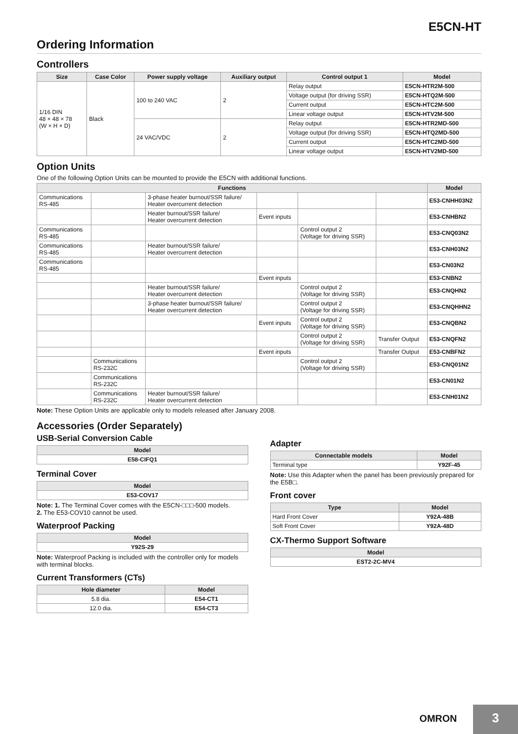E5CN-HT
Ordering Information
Controllers
| Size | Case Color | Power supply voltage | Auxiliary output | Control output 1 | Model |
| --- | --- | --- | --- | --- | --- |
| 1/16 DIN 48 × 48 × 78 (W × H × D) | Black | 100 to 240 VAC | 2 | Relay output | E5CN-HTR2M-500 |
| | | | | Voltage output (for driving SSR) | E5CN-HTQ2M-500 |
| | | | | Current output | E5CN-HTC2M-500 |
| | | | | Linear voltage output | E5CN-HTV2M-500 |
| | | 24 VAC/VDC | 2 | Relay output | E5CN-HTR2MD-500 |
| | | | | Voltage output (for driving SSR) | E5CN-HTQ2MD-500 |
| | | | | Current output | E5CN-HTC2MD-500 |
| | | | | Linear voltage output | E5CN-HTV2MD-500 |
Option Units
One of the following Option Units can be mounted to provide the E5CN with additional functions.
| Functions | | | | | | Model |
| --- | --- | --- | --- | --- | --- | --- |
| Communications RS-485 | | 3-phase heater burnout/SSR failure/ Heater overcurrent detection | | | | E53-CNHH03N2 |
| | | Heater burnout/SSR failure/ Heater overcurrent detection | Event inputs | | | E53-CNHBN2 |
| Communications RS-485 | | | | Control output 2 (Voltage for driving SSR) | | E53-CNQ03N2 |
| Communications RS-485 | | Heater burnout/SSR failure/ Heater overcurrent detection | | | | E53-CNH03N2 |
| Communications RS-485 | | | | | | E53-CN03N2 |
| | | | Event inputs | | | E53-CNBN2 |
| | | Heater burnout/SSR failure/ Heater overcurrent detection | | Control output 2 (Voltage for driving SSR) | | E53-CNQHN2 |
| | | 3-phase heater burnout/SSR failure/ Heater overcurrent detection | | Control output 2 (Voltage for driving SSR) | | E53-CNQHHN2 |
| | | | Event inputs | Control output 2 (Voltage for driving SSR) | | E53-CNQBN2 |
| | | | | Control output 2 (Voltage for driving SSR) | Transfer Output | E53-CNQFN2 |
| | | | Event inputs | | Transfer Output | E53-CNBFN2 |
| | Communications RS-232C | | | Control output 2 (Voltage for driving SSR) | | E53-CNQ01N2 |
| | Communications RS-232C | | | | | E53-CN01N2 |
| | Communications RS-232C | Heater burnout/SSR failure/ Heater overcurrent detection | | | | E53-CNH01N2 |
Note: These Option Units are applicable only to models released after January 2008.
Accessories (Order Separately)
USB-Serial Conversion Cable
| Model |
| --- |
| E58-CIFQ1 |
Terminal Cover
| Model |
| --- |
| E53-COV17 |
Note: 1. The Terminal Cover comes with the E5CN-□□□-500 models.
2. The E53-COV10 cannot be used.
Waterproof Packing
| Model |
| --- |
| Y92S-29 |
Note: Waterproof Packing is included with the controller only for models with terminal blocks.
Current Transformers (CTs)
| Hole diameter | Model |
| --- | --- |
| 5.8 dia. | E54-CT1 |
| 12.0 dia. | E54-CT3 |
Adapter
| Connectable models | Model |
| --- | --- |
| Terminal type | Y92F-45 |
Note: Use this Adapter when the panel has been previously prepared for the E5B□.
Front cover
| Type | Model |
| --- | --- |
| Hard Front Cover | Y92A-48B |
| Soft Front Cover | Y92A-48D |
CX-Thermo Support Software
| Model |
| --- |
| EST2-2C-MV4 |
OMRON
3